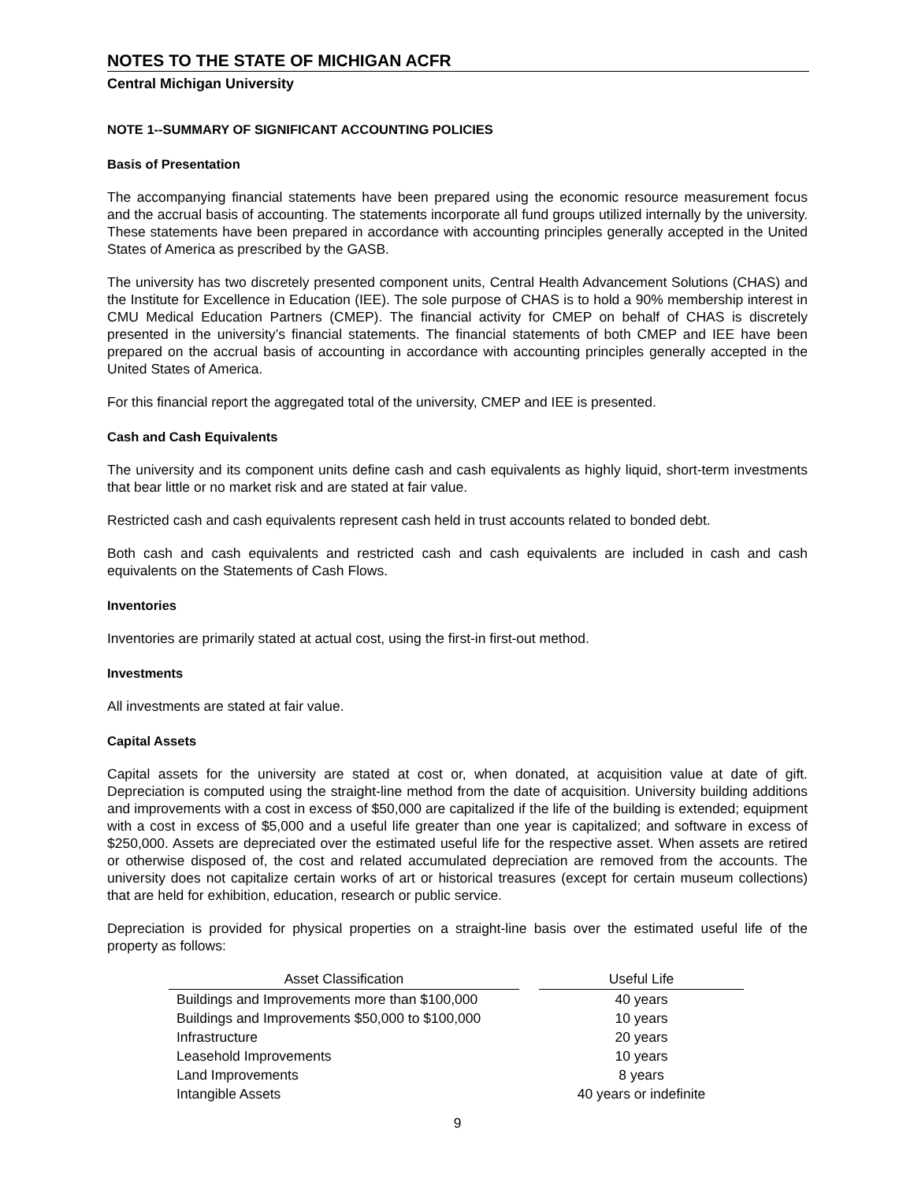NOTES TO THE STATE OF MICHIGAN ACFR
Central Michigan University
NOTE 1--SUMMARY OF SIGNIFICANT ACCOUNTING POLICIES
Basis of Presentation
The accompanying financial statements have been prepared using the economic resource measurement focus and the accrual basis of accounting. The statements incorporate all fund groups utilized internally by the university. These statements have been prepared in accordance with accounting principles generally accepted in the United States of America as prescribed by the GASB.
The university has two discretely presented component units, Central Health Advancement Solutions (CHAS) and the Institute for Excellence in Education (IEE). The sole purpose of CHAS is to hold a 90% membership interest in CMU Medical Education Partners (CMEP). The financial activity for CMEP on behalf of CHAS is discretely presented in the university’s financial statements. The financial statements of both CMEP and IEE have been prepared on the accrual basis of accounting in accordance with accounting principles generally accepted in the United States of America.
For this financial report the aggregated total of the university, CMEP and IEE is presented.
Cash and Cash Equivalents
The university and its component units define cash and cash equivalents as highly liquid, short-term investments that bear little or no market risk and are stated at fair value.
Restricted cash and cash equivalents represent cash held in trust accounts related to bonded debt.
Both cash and cash equivalents and restricted cash and cash equivalents are included in cash and cash equivalents on the Statements of Cash Flows.
Inventories
Inventories are primarily stated at actual cost, using the first-in first-out method.
Investments
All investments are stated at fair value.
Capital Assets
Capital assets for the university are stated at cost or, when donated, at acquisition value at date of gift. Depreciation is computed using the straight-line method from the date of acquisition. University building additions and improvements with a cost in excess of $50,000 are capitalized if the life of the building is extended; equipment with a cost in excess of $5,000 and a useful life greater than one year is capitalized; and software in excess of $250,000. Assets are depreciated over the estimated useful life for the respective asset. When assets are retired or otherwise disposed of, the cost and related accumulated depreciation are removed from the accounts. The university does not capitalize certain works of art or historical treasures (except for certain museum collections) that are held for exhibition, education, research or public service.
Depreciation is provided for physical properties on a straight-line basis over the estimated useful life of the property as follows:
| Asset Classification | | Useful Life |
| --- | --- | --- |
| Buildings and Improvements more than $100,000 | | 40 years |
| Buildings and Improvements $50,000 to $100,000 | | 10 years |
| Infrastructure | | 20 years |
| Leasehold Improvements | | 10 years |
| Land Improvements | | 8 years |
| Intangible Assets | | 40 years or indefinite |
9